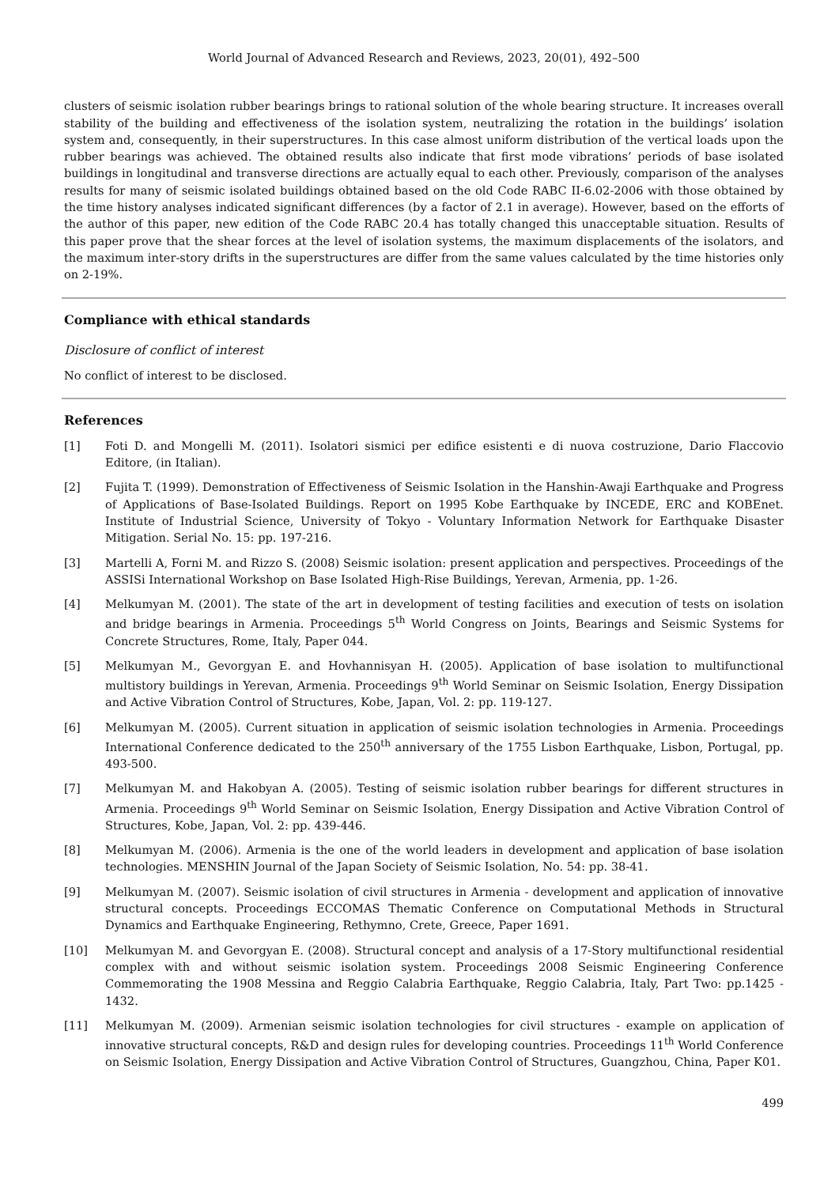World Journal of Advanced Research and Reviews, 2023, 20(01), 492–500
clusters of seismic isolation rubber bearings brings to rational solution of the whole bearing structure. It increases overall stability of the building and effectiveness of the isolation system, neutralizing the rotation in the buildings’ isolation system and, consequently, in their superstructures. In this case almost uniform distribution of the vertical loads upon the rubber bearings was achieved. The obtained results also indicate that first mode vibrations’ periods of base isolated buildings in longitudinal and transverse directions are actually equal to each other. Previously, comparison of the analyses results for many of seismic isolated buildings obtained based on the old Code RABC II-6.02-2006 with those obtained by the time history analyses indicated significant differences (by a factor of 2.1 in average). However, based on the efforts of the author of this paper, new edition of the Code RABC 20.4 has totally changed this unacceptable situation. Results of this paper prove that the shear forces at the level of isolation systems, the maximum displacements of the isolators, and the maximum inter-story drifts in the superstructures are differ from the same values calculated by the time histories only on 2-19%.
Compliance with ethical standards
Disclosure of conflict of interest
No conflict of interest to be disclosed.
References
[1] Foti D. and Mongelli M. (2011). Isolatori sismici per edifice esistenti e di nuova costruzione, Dario Flaccovio Editore, (in Italian).
[2] Fujita T. (1999). Demonstration of Effectiveness of Seismic Isolation in the Hanshin-Awaji Earthquake and Progress of Applications of Base-Isolated Buildings. Report on 1995 Kobe Earthquake by INCEDE, ERC and KOBEnet. Institute of Industrial Science, University of Tokyo - Voluntary Information Network for Earthquake Disaster Mitigation. Serial No. 15: pp. 197-216.
[3] Martelli A, Forni M. and Rizzo S. (2008) Seismic isolation: present application and perspectives. Proceedings of the ASSISi International Workshop on Base Isolated High-Rise Buildings, Yerevan, Armenia, pp. 1-26.
[4] Melkumyan M. (2001). The state of the art in development of testing facilities and execution of tests on isolation and bridge bearings in Armenia. Proceedings 5<sup>th</sup> World Congress on Joints, Bearings and Seismic Systems for Concrete Structures, Rome, Italy, Paper 044.
[5] Melkumyan M., Gevorgyan E. and Hovhannisyan H. (2005). Application of base isolation to multifunctional multistory buildings in Yerevan, Armenia. Proceedings 9<sup>th</sup> World Seminar on Seismic Isolation, Energy Dissipation and Active Vibration Control of Structures, Kobe, Japan, Vol. 2: pp. 119-127.
[6] Melkumyan M. (2005). Current situation in application of seismic isolation technologies in Armenia. Proceedings International Conference dedicated to the 250<sup>th</sup> anniversary of the 1755 Lisbon Earthquake, Lisbon, Portugal, pp. 493-500.
[7] Melkumyan M. and Hakobyan A. (2005). Testing of seismic isolation rubber bearings for different structures in Armenia. Proceedings 9<sup>th</sup> World Seminar on Seismic Isolation, Energy Dissipation and Active Vibration Control of Structures, Kobe, Japan, Vol. 2: pp. 439-446.
[8] Melkumyan M. (2006). Armenia is the one of the world leaders in development and application of base isolation technologies. MENSHIN Journal of the Japan Society of Seismic Isolation, No. 54: pp. 38-41.
[9] Melkumyan M. (2007). Seismic isolation of civil structures in Armenia - development and application of innovative structural concepts. Proceedings ECCOMAS Thematic Conference on Computational Methods in Structural Dynamics and Earthquake Engineering, Rethymno, Crete, Greece, Paper 1691.
[10] Melkumyan M. and Gevorgyan E. (2008). Structural concept and analysis of a 17-Story multifunctional residential complex with and without seismic isolation system. Proceedings 2008 Seismic Engineering Conference Commemorating the 1908 Messina and Reggio Calabria Earthquake, Reggio Calabria, Italy, Part Two: pp.1425 - 1432.
[11] Melkumyan M. (2009). Armenian seismic isolation technologies for civil structures - example on application of innovative structural concepts, R&D and design rules for developing countries. Proceedings 11<sup>th</sup> World Conference on Seismic Isolation, Energy Dissipation and Active Vibration Control of Structures, Guangzhou, China, Paper K01.
499